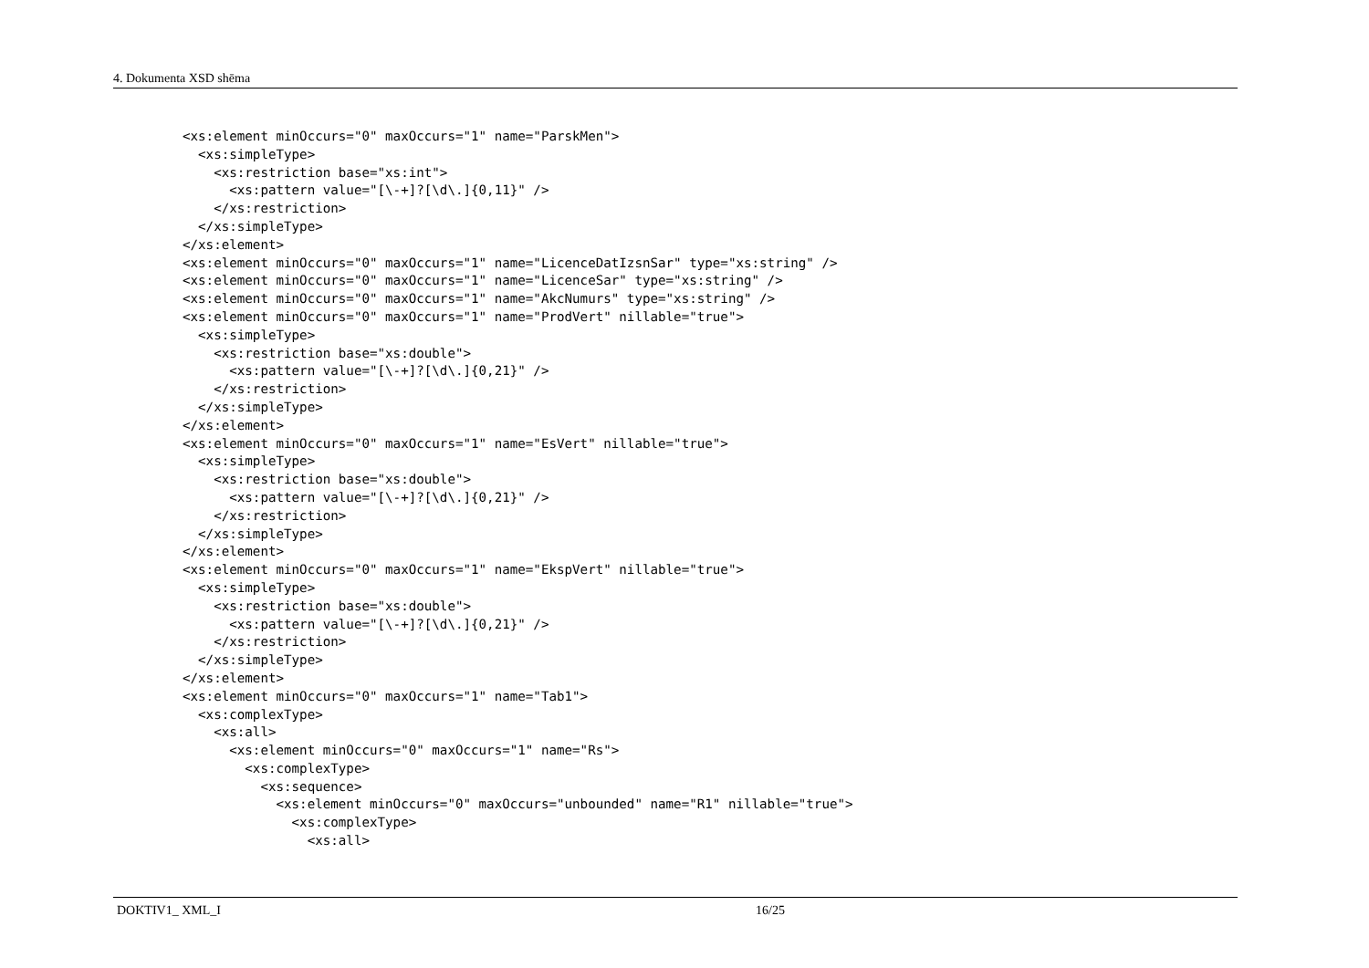4. Dokumenta XSD shēma
<xs:element minOccurs="0" maxOccurs="1" name="ParskMen">
  <xs:simpleType>
    <xs:restriction base="xs:int">
      <xs:pattern value="[\-+]?[\d\.]{0,11}" />
    </xs:restriction>
  </xs:simpleType>
</xs:element>
<xs:element minOccurs="0" maxOccurs="1" name="LicenceDatIzsnSar" type="xs:string" />
<xs:element minOccurs="0" maxOccurs="1" name="LicenceSar" type="xs:string" />
<xs:element minOccurs="0" maxOccurs="1" name="AkcNumurs" type="xs:string" />
<xs:element minOccurs="0" maxOccurs="1" name="ProdVert" nillable="true">
  <xs:simpleType>
    <xs:restriction base="xs:double">
      <xs:pattern value="[\-+]?[\d\.]{0,21}" />
    </xs:restriction>
  </xs:simpleType>
</xs:element>
<xs:element minOccurs="0" maxOccurs="1" name="EsVert" nillable="true">
  <xs:simpleType>
    <xs:restriction base="xs:double">
      <xs:pattern value="[\-+]?[\d\.]{0,21}" />
    </xs:restriction>
  </xs:simpleType>
</xs:element>
<xs:element minOccurs="0" maxOccurs="1" name="EkspVert" nillable="true">
  <xs:simpleType>
    <xs:restriction base="xs:double">
      <xs:pattern value="[\-+]?[\d\.]{0,21}" />
    </xs:restriction>
  </xs:simpleType>
</xs:element>
<xs:element minOccurs="0" maxOccurs="1" name="Tab1">
  <xs:complexType>
    <xs:all>
      <xs:element minOccurs="0" maxOccurs="1" name="Rs">
        <xs:complexType>
          <xs:sequence>
            <xs:element minOccurs="0" maxOccurs="unbounded" name="R1" nillable="true">
              <xs:complexType>
                <xs:all>
DOKTIV1_ XML_I 16/25